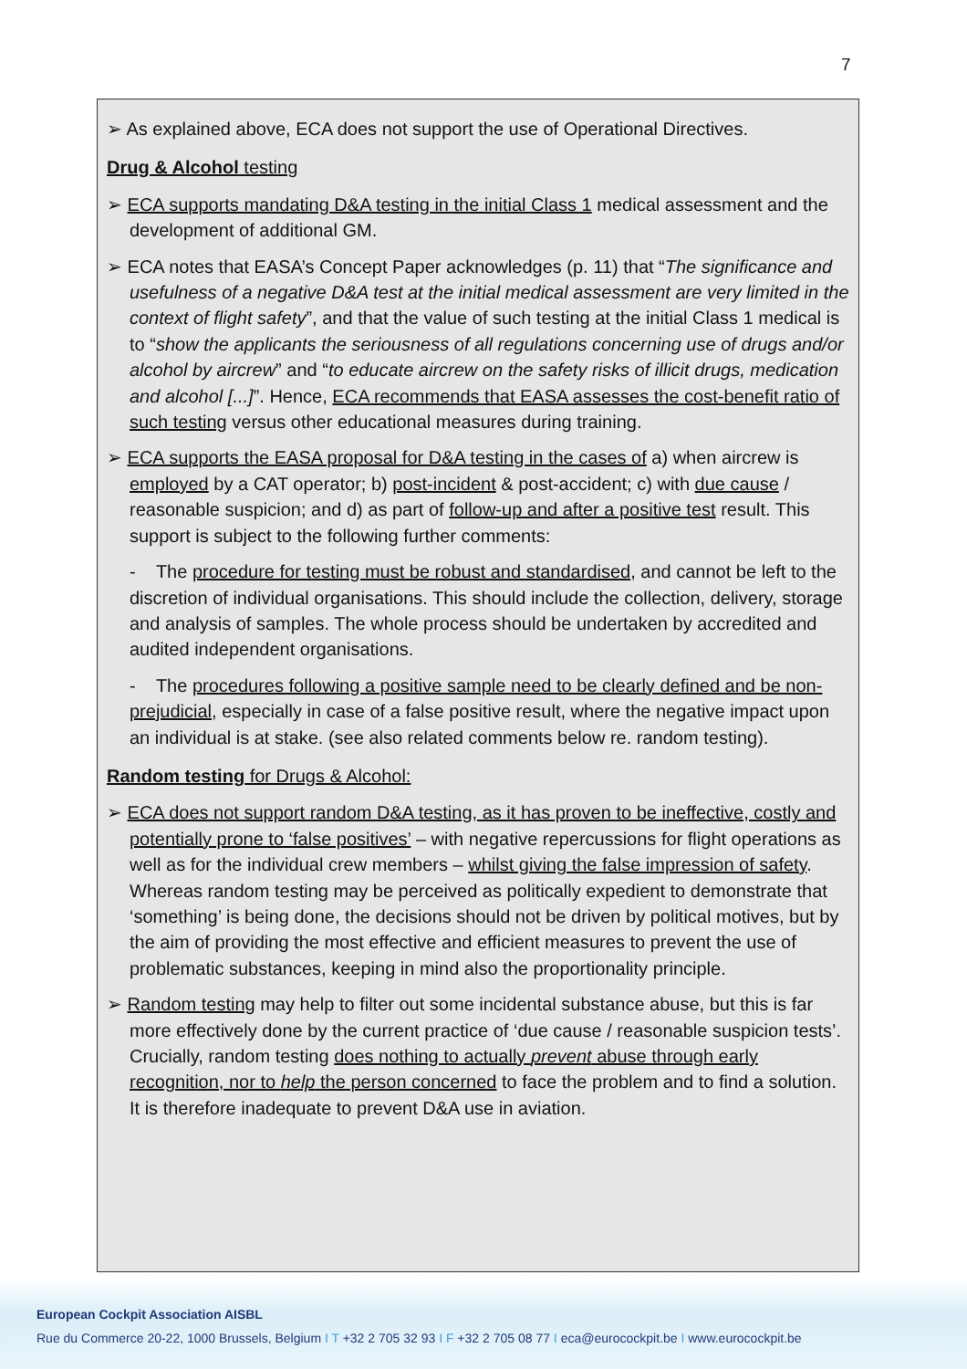7
➢ As explained above, ECA does not support the use of Operational Directives.
Drug & Alcohol testing
➢ ECA supports mandating D&A testing in the initial Class 1 medical assessment and the development of additional GM.
➢ ECA notes that EASA’s Concept Paper acknowledges (p. 11) that “The significance and usefulness of a negative D&A test at the initial medical assessment are very limited in the context of flight safety”, and that the value of such testing at the initial Class 1 medical is to “show the applicants the seriousness of all regulations concerning use of drugs and/or alcohol by aircrew” and “to educate aircrew on the safety risks of illicit drugs, medication and alcohol [...]”. Hence, ECA recommends that EASA assesses the cost-benefit ratio of such testing versus other educational measures during training.
➢ ECA supports the EASA proposal for D&A testing in the cases of a) when aircrew is employed by a CAT operator; b) post-incident & post-accident; c) with due cause / reasonable suspicion; and d) as part of follow-up and after a positive test result. This support is subject to the following further comments:
- The procedure for testing must be robust and standardised, and cannot be left to the discretion of individual organisations. This should include the collection, delivery, storage and analysis of samples. The whole process should be undertaken by accredited and audited independent organisations.
- The procedures following a positive sample need to be clearly defined and be non-prejudicial, especially in case of a false positive result, where the negative impact upon an individual is at stake. (see also related comments below re. random testing).
Random testing for Drugs & Alcohol:
➢ ECA does not support random D&A testing, as it has proven to be ineffective, costly and potentially prone to ‘false positives’ – with negative repercussions for flight operations as well as for the individual crew members – whilst giving the false impression of safety. Whereas random testing may be perceived as politically expedient to demonstrate that ‘something’ is being done, the decisions should not be driven by political motives, but by the aim of providing the most effective and efficient measures to prevent the use of problematic substances, keeping in mind also the proportionality principle.
➢ Random testing may help to filter out some incidental substance abuse, but this is far more effectively done by the current practice of ‘due cause / reasonable suspicion tests’. Crucially, random testing does nothing to actually prevent abuse through early recognition, nor to help the person concerned to face the problem and to find a solution. It is therefore inadequate to prevent D&A use in aviation.
European Cockpit Association AISBL
Rue du Commerce 20-22, 1000 Brussels, Belgium I T +32 2 705 32 93 I F +32 2 705 08 77 I eca@eurocockpit.be I www.eurocockpit.be